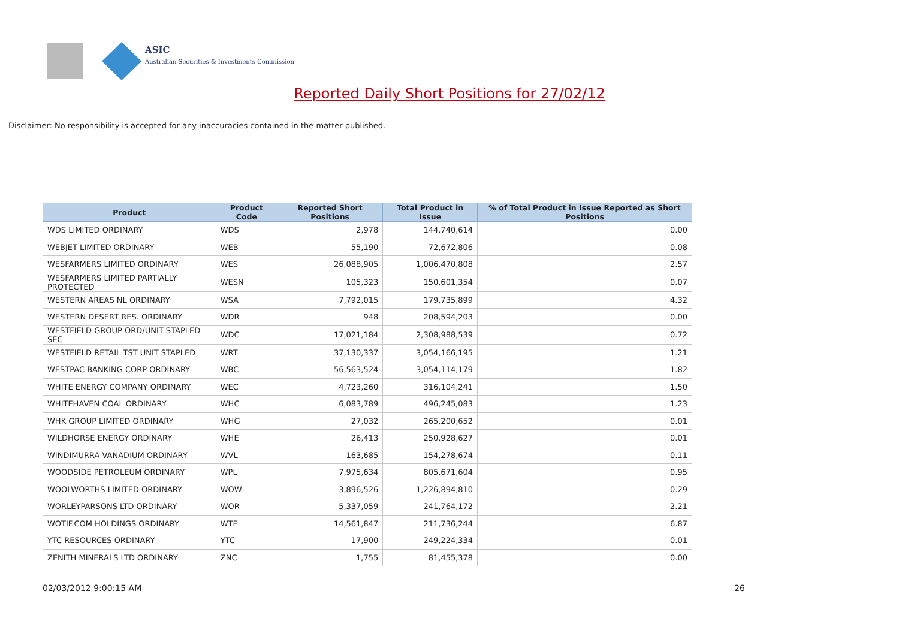ASIC
Australian Securities & Investments Commission
Reported Daily Short Positions for 27/02/12
Disclaimer: No responsibility is accepted for any inaccuracies contained in the matter published.
| Product | Product Code | Reported Short Positions | Total Product in Issue | % of Total Product in Issue Reported as Short Positions |
| --- | --- | --- | --- | --- |
| WDS LIMITED ORDINARY | WDS | 2,978 | 144,740,614 | 0.00 |
| WEBJET LIMITED ORDINARY | WEB | 55,190 | 72,672,806 | 0.08 |
| WESFARMERS LIMITED ORDINARY | WES | 26,088,905 | 1,006,470,808 | 2.57 |
| WESFARMERS LIMITED PARTIALLY PROTECTED | WESN | 105,323 | 150,601,354 | 0.07 |
| WESTERN AREAS NL ORDINARY | WSA | 7,792,015 | 179,735,899 | 4.32 |
| WESTERN DESERT RES. ORDINARY | WDR | 948 | 208,594,203 | 0.00 |
| WESTFIELD GROUP ORD/UNIT STAPLED SEC | WDC | 17,021,184 | 2,308,988,539 | 0.72 |
| WESTFIELD RETAIL TST UNIT STAPLED | WRT | 37,130,337 | 3,054,166,195 | 1.21 |
| WESTPAC BANKING CORP ORDINARY | WBC | 56,563,524 | 3,054,114,179 | 1.82 |
| WHITE ENERGY COMPANY ORDINARY | WEC | 4,723,260 | 316,104,241 | 1.50 |
| WHITEHAVEN COAL ORDINARY | WHC | 6,083,789 | 496,245,083 | 1.23 |
| WHK GROUP LIMITED ORDINARY | WHG | 27,032 | 265,200,652 | 0.01 |
| WILDHORSE ENERGY ORDINARY | WHE | 26,413 | 250,928,627 | 0.01 |
| WINDIMURRA VANADIUM ORDINARY | WVL | 163,685 | 154,278,674 | 0.11 |
| WOODSIDE PETROLEUM ORDINARY | WPL | 7,975,634 | 805,671,604 | 0.95 |
| WOOLWORTHS LIMITED ORDINARY | WOW | 3,896,526 | 1,226,894,810 | 0.29 |
| WORLEYPARSONS LTD ORDINARY | WOR | 5,337,059 | 241,764,172 | 2.21 |
| WOTIF.COM HOLDINGS ORDINARY | WTF | 14,561,847 | 211,736,244 | 6.87 |
| YTC RESOURCES ORDINARY | YTC | 17,900 | 249,224,334 | 0.01 |
| ZENITH MINERALS LTD ORDINARY | ZNC | 1,755 | 81,455,378 | 0.00 |
02/03/2012 9:00:15 AM 26